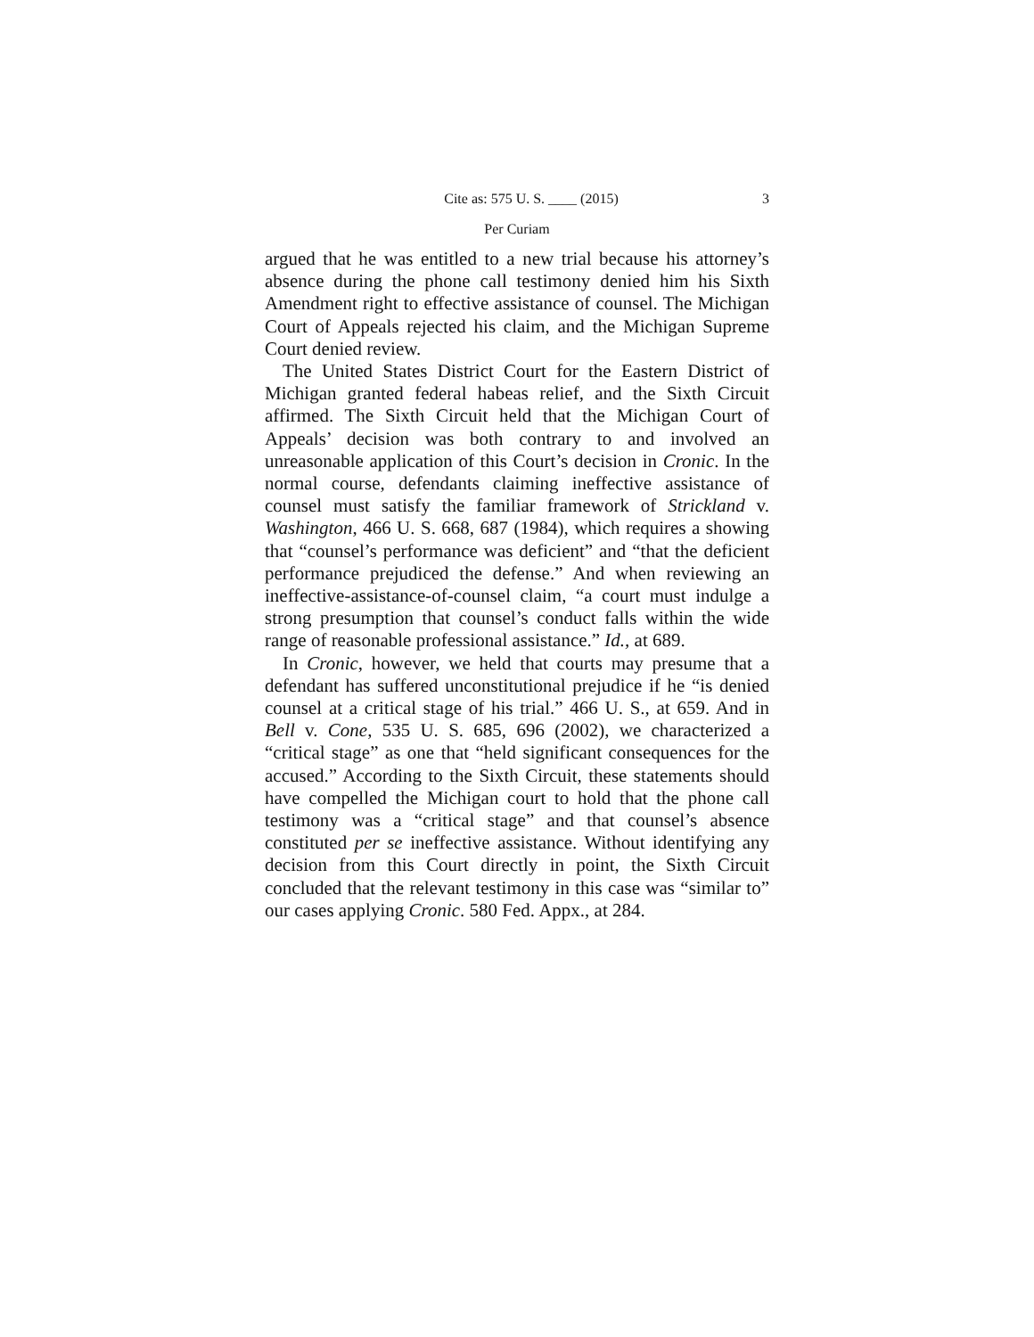Cite as: 575 U. S. ____ (2015) 3
Per Curiam
argued that he was entitled to a new trial because his attorney’s absence during the phone call testimony denied him his Sixth Amendment right to effective assistance of counsel. The Michigan Court of Appeals rejected his claim, and the Michigan Supreme Court denied review.
The United States District Court for the Eastern District of Michigan granted federal habeas relief, and the Sixth Circuit affirmed. The Sixth Circuit held that the Michigan Court of Appeals’ decision was both contrary to and involved an unreasonable application of this Court’s decision in Cronic. In the normal course, defendants claiming ineffective assistance of counsel must satisfy the familiar framework of Strickland v. Washington, 466 U. S. 668, 687 (1984), which requires a showing that “counsel’s performance was deficient” and “that the deficient performance prejudiced the defense.” And when reviewing an ineffective-assistance-of-counsel claim, “a court must indulge a strong presumption that counsel’s conduct falls within the wide range of reasonable professional assistance.” Id., at 689.
In Cronic, however, we held that courts may presume that a defendant has suffered unconstitutional prejudice if he “is denied counsel at a critical stage of his trial.” 466 U. S., at 659. And in Bell v. Cone, 535 U. S. 685, 696 (2002), we characterized a “critical stage” as one that “held significant consequences for the accused.” According to the Sixth Circuit, these statements should have compelled the Michigan court to hold that the phone call testimony was a “critical stage” and that counsel’s absence constituted per se ineffective assistance. Without identifying any decision from this Court directly in point, the Sixth Circuit concluded that the relevant testimony in this case was “similar to” our cases applying Cronic. 580 Fed. Appx., at 284.